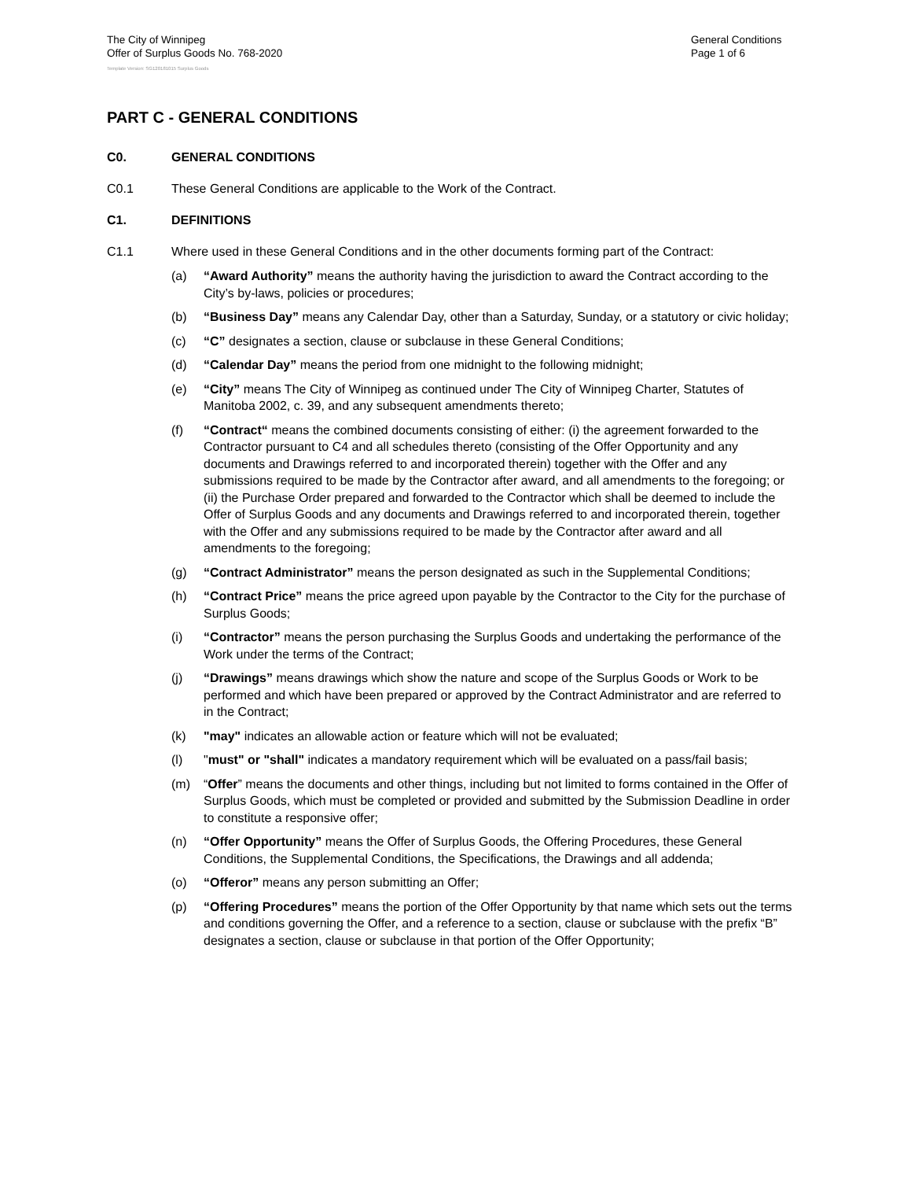The City of Winnipeg
Offer of Surplus Goods No. 768-2020
General Conditions
Page 1 of 6
Template Version: SG120181015 Surplus Goods
PART C - GENERAL CONDITIONS
C0. GENERAL CONDITIONS
C0.1 These General Conditions are applicable to the Work of the Contract.
C1. DEFINITIONS
C1.1 Where used in these General Conditions and in the other documents forming part of the Contract:
(a) “Award Authority” means the authority having the jurisdiction to award the Contract according to the City’s by-laws, policies or procedures;
(b) “Business Day” means any Calendar Day, other than a Saturday, Sunday, or a statutory or civic holiday;
(c) “C” designates a section, clause or subclause in these General Conditions;
(d) “Calendar Day” means the period from one midnight to the following midnight;
(e) “City” means The City of Winnipeg as continued under The City of Winnipeg Charter, Statutes of Manitoba 2002, c. 39, and any subsequent amendments thereto;
(f) “Contract“ means the combined documents consisting of either: (i) the agreement forwarded to the Contractor pursuant to C4 and all schedules thereto (consisting of the Offer Opportunity and any documents and Drawings referred to and incorporated therein) together with the Offer and any submissions required to be made by the Contractor after award, and all amendments to the foregoing; or (ii) the Purchase Order prepared and forwarded to the Contractor which shall be deemed to include the Offer of Surplus Goods and any documents and Drawings referred to and incorporated therein, together with the Offer and any submissions required to be made by the Contractor after award and all amendments to the foregoing;
(g) “Contract Administrator” means the person designated as such in the Supplemental Conditions;
(h) “Contract Price” means the price agreed upon payable by the Contractor to the City for the purchase of Surplus Goods;
(i) “Contractor” means the person purchasing the Surplus Goods and undertaking the performance of the Work under the terms of the Contract;
(j) “Drawings” means drawings which show the nature and scope of the Surplus Goods or Work to be performed and which have been prepared or approved by the Contract Administrator and are referred to in the Contract;
(k) "may" indicates an allowable action or feature which will not be evaluated;
(l) "must" or "shall" indicates a mandatory requirement which will be evaluated on a pass/fail basis;
(m) “Offer” means the documents and other things, including but not limited to forms contained in the Offer of Surplus Goods, which must be completed or provided and submitted by the Submission Deadline in order to constitute a responsive offer;
(n) “Offer Opportunity” means the Offer of Surplus Goods, the Offering Procedures, these General Conditions, the Supplemental Conditions, the Specifications, the Drawings and all addenda;
(o) “Offeror” means any person submitting an Offer;
(p) “Offering Procedures” means the portion of the Offer Opportunity by that name which sets out the terms and conditions governing the Offer, and a reference to a section, clause or subclause with the prefix “B” designates a section, clause or subclause in that portion of the Offer Opportunity;